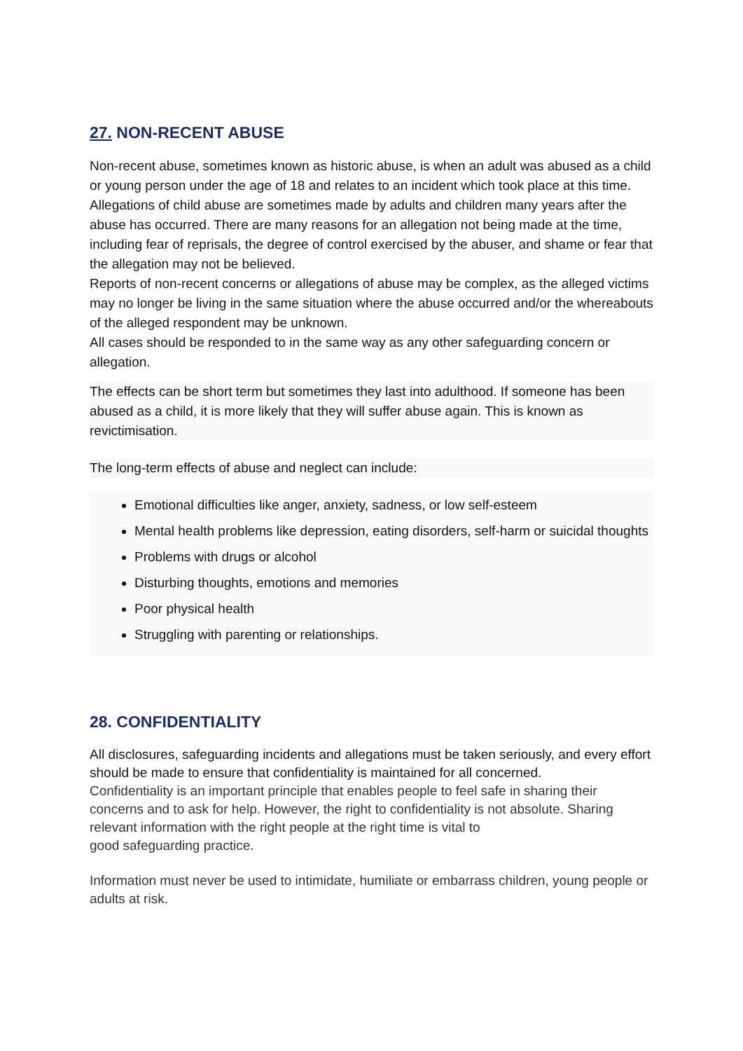27. NON-RECENT ABUSE
Non-recent abuse, sometimes known as historic abuse, is when an adult was abused as a child or young person under the age of 18 and relates to an incident which took place at this time.
Allegations of child abuse are sometimes made by adults and children many years after the abuse has occurred. There are many reasons for an allegation not being made at the time, including fear of reprisals, the degree of control exercised by the abuser, and shame or fear that the allegation may not be believed.
Reports of non-recent concerns or allegations of abuse may be complex, as the alleged victims may no longer be living in the same situation where the abuse occurred and/or the whereabouts of the alleged respondent may be unknown.
All cases should be responded to in the same way as any other safeguarding concern or allegation.
The effects can be short term but sometimes they last into adulthood. If someone has been abused as a child, it is more likely that they will suffer abuse again. This is known as revictimisation.
The long-term effects of abuse and neglect can include:
Emotional difficulties like anger, anxiety, sadness, or low self-esteem
Mental health problems like depression, eating disorders, self-harm or suicidal thoughts
Problems with drugs or alcohol
Disturbing thoughts, emotions and memories
Poor physical health
Struggling with parenting or relationships.
28. CONFIDENTIALITY
All disclosures, safeguarding incidents and allegations must be taken seriously, and every effort should be made to ensure that confidentiality is maintained for all concerned.
Confidentiality is an important principle that enables people to feel safe in sharing their concerns and to ask for help. However, the right to confidentiality is not absolute. Sharing relevant information with the right people at the right time is vital to
good safeguarding practice.
Information must never be used to intimidate, humiliate or embarrass children, young people or adults at risk.